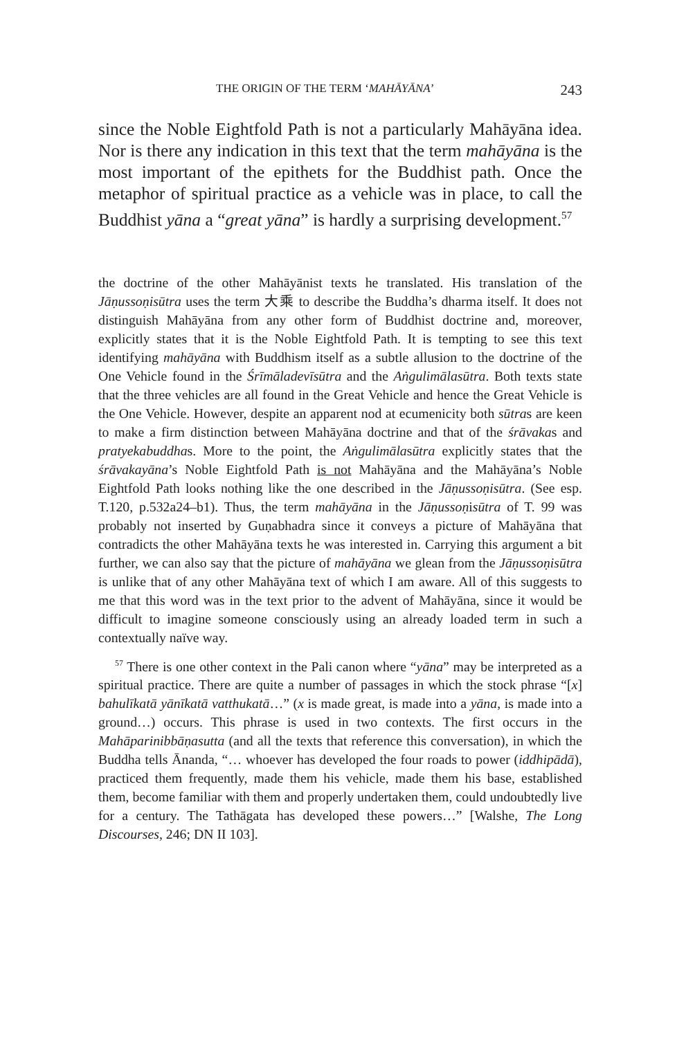THE ORIGIN OF THE TERM ‘MAHĀYĀNA’ 243
since the Noble Eightfold Path is not a particularly Mahāyāna idea. Nor is there any indication in this text that the term mahāyāna is the most important of the epithets for the Buddhist path. Once the metaphor of spiritual practice as a vehicle was in place, to call the Buddhist yāna a “great yāna” is hardly a surprising development.<sup>57</sup>
the doctrine of the other Mahāyānist texts he translated. His translation of the Jāṇussoṇisūtra uses the term 大乘 to describe the Buddha’s dharma itself. It does not distinguish Mahāyāna from any other form of Buddhist doctrine and, moreover, explicitly states that it is the Noble Eightfold Path. It is tempting to see this text identifying mahāyāna with Buddhism itself as a subtle allusion to the doctrine of the One Vehicle found in the Śrīmāladevīsūtra and the Aṅgulimālasūtra. Both texts state that the three vehicles are all found in the Great Vehicle and hence the Great Vehicle is the One Vehicle. However, despite an apparent nod at ecumenicity both sūtras are keen to make a firm distinction between Mahāyāna doctrine and that of the śrāvakas and pratyekabuddhas. More to the point, the Aṅgulimālasūtra explicitly states that the śrāvakayāna’s Noble Eightfold Path is not Mahāyāna and the Mahāyāna’s Noble Eightfold Path looks nothing like the one described in the Jāṇussoṇisūtra. (See esp. T.120, p.532a24–b1). Thus, the term mahāyāna in the Jāṇussoṇisūtra of T. 99 was probably not inserted by Guṇabhadra since it conveys a picture of Mahāyāna that contradicts the other Mahāyāna texts he was interested in. Carrying this argument a bit further, we can also say that the picture of mahāyāna we glean from the Jāṇussoṇisūtra is unlike that of any other Mahāyāna text of which I am aware. All of this suggests to me that this word was in the text prior to the advent of Mahāyāna, since it would be difficult to imagine someone consciously using an already loaded term in such a contextually naïve way.
<sup>57</sup> There is one other context in the Pali canon where “yāna” may be interpreted as a spiritual practice. There are quite a number of passages in which the stock phrase “[x] bahulīkatā yānīkatā vatthukatā…” (x is made great, is made into a yāna, is made into a ground…) occurs. This phrase is used in two contexts. The first occurs in the Mahāparinibbāṇasutta (and all the texts that reference this conversation), in which the Buddha tells Ānanda, “… whoever has developed the four roads to power (iddhipādā), practiced them frequently, made them his vehicle, made them his base, established them, become familiar with them and properly undertaken them, could undoubtedly live for a century. The Tathāgata has developed these powers…” [Walshe, The Long Discourses, 246; DN II 103].